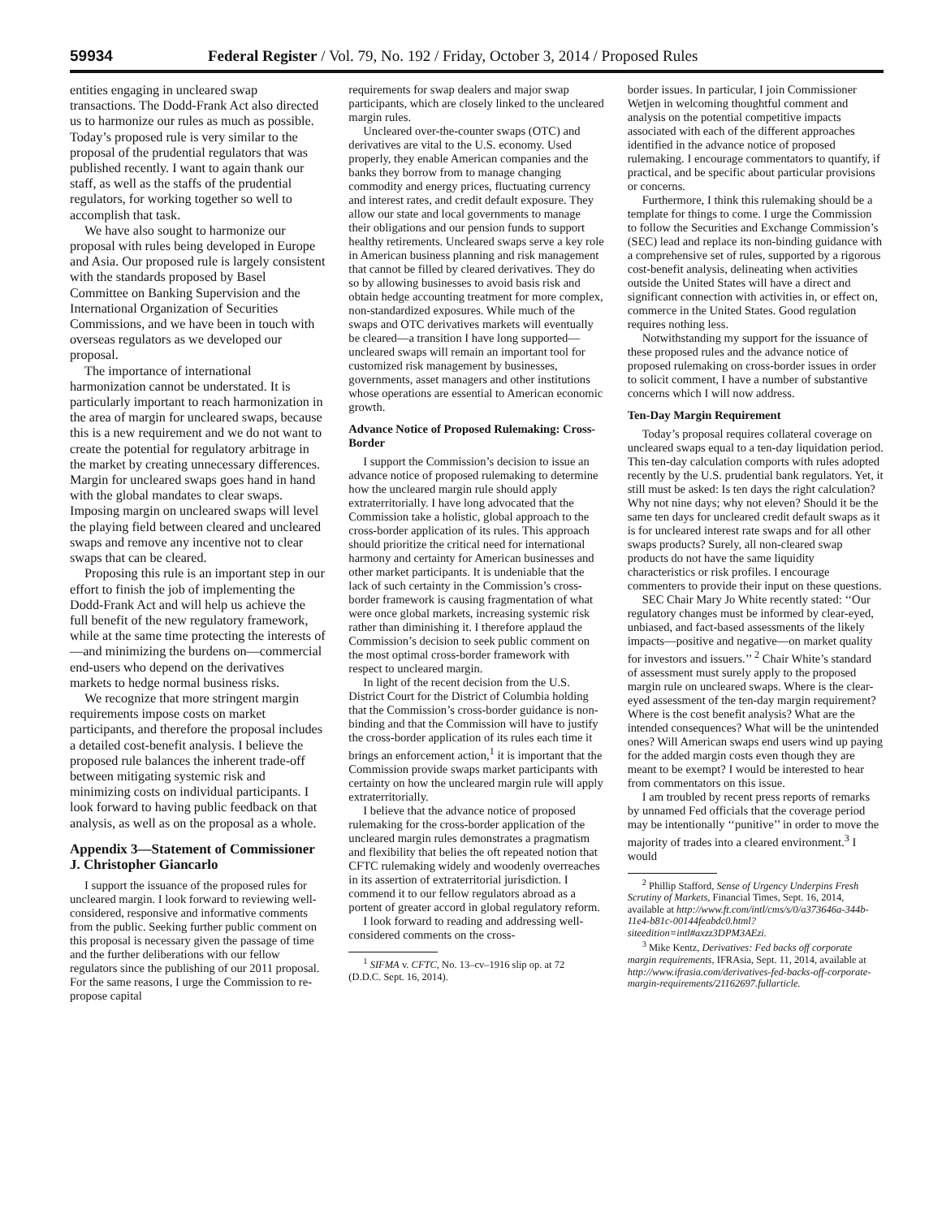59934 Federal Register / Vol. 79, No. 192 / Friday, October 3, 2014 / Proposed Rules
entities engaging in uncleared swap transactions. The Dodd-Frank Act also directed us to harmonize our rules as much as possible. Today’s proposed rule is very similar to the proposal of the prudential regulators that was published recently. I want to again thank our staff, as well as the staffs of the prudential regulators, for working together so well to accomplish that task.
We have also sought to harmonize our proposal with rules being developed in Europe and Asia. Our proposed rule is largely consistent with the standards proposed by Basel Committee on Banking Supervision and the International Organization of Securities Commissions, and we have been in touch with overseas regulators as we developed our proposal.
The importance of international harmonization cannot be understated. It is particularly important to reach harmonization in the area of margin for uncleared swaps, because this is a new requirement and we do not want to create the potential for regulatory arbitrage in the market by creating unnecessary differences. Margin for uncleared swaps goes hand in hand with the global mandates to clear swaps. Imposing margin on uncleared swaps will level the playing field between cleared and uncleared swaps and remove any incentive not to clear swaps that can be cleared.
Proposing this rule is an important step in our effort to finish the job of implementing the Dodd-Frank Act and will help us achieve the full benefit of the new regulatory framework, while at the same time protecting the interests of—and minimizing the burdens on—commercial end-users who depend on the derivatives markets to hedge normal business risks.
We recognize that more stringent margin requirements impose costs on market participants, and therefore the proposal includes a detailed cost-benefit analysis. I believe the proposed rule balances the inherent trade-off between mitigating systemic risk and minimizing costs on individual participants. I look forward to having public feedback on that analysis, as well as on the proposal as a whole.
Appendix 3—Statement of Commissioner J. Christopher Giancarlo
I support the issuance of the proposed rules for uncleared margin. I look forward to reviewing well-considered, responsive and informative comments from the public. Seeking further public comment on this proposal is necessary given the passage of time and the further deliberations with our fellow regulators since the publishing of our 2011 proposal. For the same reasons, I urge the Commission to re-propose capital
requirements for swap dealers and major swap participants, which are closely linked to the uncleared margin rules.
Uncleared over-the-counter swaps (OTC) and derivatives are vital to the U.S. economy. Used properly, they enable American companies and the banks they borrow from to manage changing commodity and energy prices, fluctuating currency and interest rates, and credit default exposure. They allow our state and local governments to manage their obligations and our pension funds to support healthy retirements. Uncleared swaps serve a key role in American business planning and risk management that cannot be filled by cleared derivatives. They do so by allowing businesses to avoid basis risk and obtain hedge accounting treatment for more complex, non-standardized exposures. While much of the swaps and OTC derivatives markets will eventually be cleared—a transition I have long supported—uncleared swaps will remain an important tool for customized risk management by businesses, governments, asset managers and other institutions whose operations are essential to American economic growth.
Advance Notice of Proposed Rulemaking: Cross-Border
I support the Commission’s decision to issue an advance notice of proposed rulemaking to determine how the uncleared margin rule should apply extraterritorially. I have long advocated that the Commission take a holistic, global approach to the cross-border application of its rules. This approach should prioritize the critical need for international harmony and certainty for American businesses and other market participants. It is undeniable that the lack of such certainty in the Commission’s cross-border framework is causing fragmentation of what were once global markets, increasing systemic risk rather than diminishing it. I therefore applaud the Commission’s decision to seek public comment on the most optimal cross-border framework with respect to uncleared margin.
In light of the recent decision from the U.S. District Court for the District of Columbia holding that the Commission’s cross-border guidance is non-binding and that the Commission will have to justify the cross-border application of its rules each time it brings an enforcement action,<sup>1</sup> it is important that the Commission provide swaps market participants with certainty on how the uncleared margin rule will apply extraterritorially.
I believe that the advance notice of proposed rulemaking for the cross-border application of the uncleared margin rules demonstrates a pragmatism and flexibility that belies the oft repeated notion that CFTC rulemaking widely and woodenly overreaches in its assertion of extraterritorial jurisdiction. I commend it to our fellow regulators abroad as a portent of greater accord in global regulatory reform.
I look forward to reading and addressing well-considered comments on the cross-
<sup>1</sup> SIFMA v. CFTC, No. 13–cv–1916 slip op. at 72 (D.D.C. Sept. 16, 2014).
border issues. In particular, I join Commissioner Wetjen in welcoming thoughtful comment and analysis on the potential competitive impacts associated with each of the different approaches identified in the advance notice of proposed rulemaking. I encourage commentators to quantify, if practical, and be specific about particular provisions or concerns.
Furthermore, I think this rulemaking should be a template for things to come. I urge the Commission to follow the Securities and Exchange Commission’s (SEC) lead and replace its non-binding guidance with a comprehensive set of rules, supported by a rigorous cost-benefit analysis, delineating when activities outside the United States will have a direct and significant connection with activities in, or effect on, commerce in the United States. Good regulation requires nothing less.
Notwithstanding my support for the issuance of these proposed rules and the advance notice of proposed rulemaking on cross-border issues in order to solicit comment, I have a number of substantive concerns which I will now address.
Ten-Day Margin Requirement
Today’s proposal requires collateral coverage on uncleared swaps equal to a ten-day liquidation period. This ten-day calculation comports with rules adopted recently by the U.S. prudential bank regulators. Yet, it still must be asked: Is ten days the right calculation? Why not nine days; why not eleven? Should it be the same ten days for uncleared credit default swaps as it is for uncleared interest rate swaps and for all other swaps products? Surely, all non-cleared swap products do not have the same liquidity characteristics or risk profiles. I encourage commenters to provide their input on these questions.
SEC Chair Mary Jo White recently stated: ‘‘Our regulatory changes must be informed by clear-eyed, unbiased, and fact-based assessments of the likely impacts—positive and negative—on market quality for investors and issuers.’’ <sup>2</sup> Chair White’s standard of assessment must surely apply to the proposed margin rule on uncleared swaps. Where is the clear-eyed assessment of the ten-day margin requirement? Where is the cost benefit analysis? What are the intended consequences? What will be the unintended ones? Will American swaps end users wind up paying for the added margin costs even though they are meant to be exempt? I would be interested to hear from commentators on this issue.
I am troubled by recent press reports of remarks by unnamed Fed officials that the coverage period may be intentionally ‘‘punitive’’ in order to move the majority of trades into a cleared environment.<sup>3</sup> I would
<sup>2</sup> Phillip Stafford, Sense of Urgency Underpins Fresh Scrutiny of Markets, Financial Times, Sept. 16, 2014, available at http://www.ft.com/intl/cms/s/0/a373646a-344b-11e4-b81c-00144feabdc0.html?siteedition=intl#axzz3DPM3AEzi.
<sup>3</sup> Mike Kentz, Derivatives: Fed backs off corporate margin requirements, IFRAsia, Sept. 11, 2014, available at http://www.ifrasia.com/derivatives-fed-backs-off-corporate-margin-requirements/21162697.fullarticle.